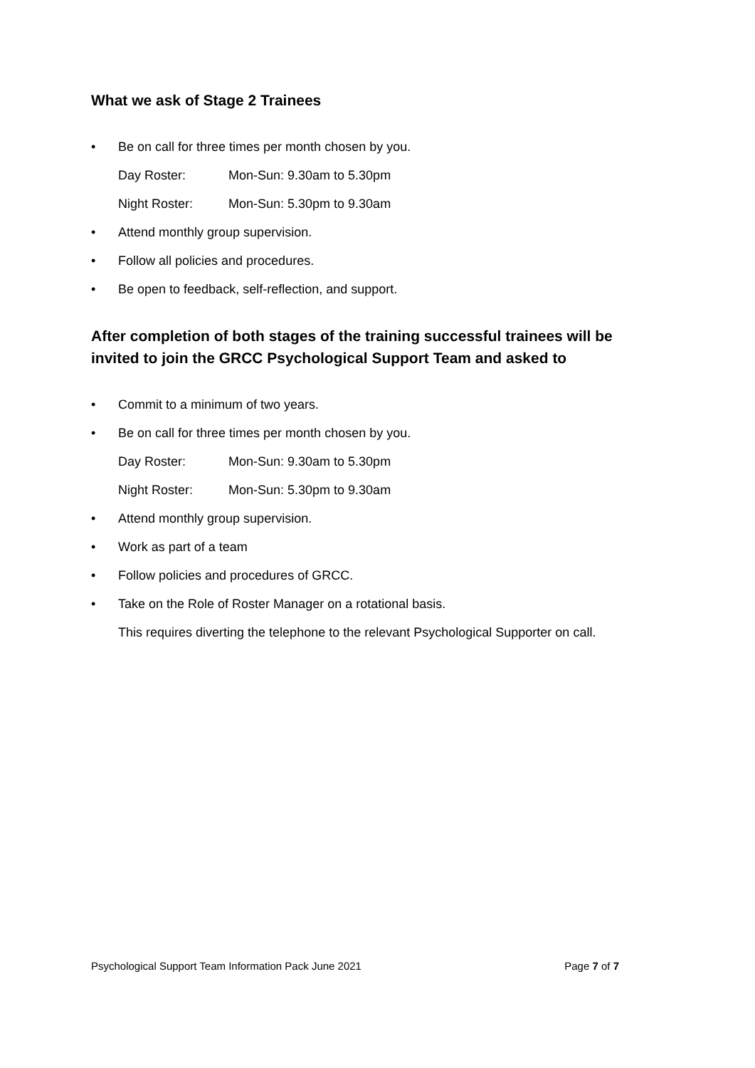What we ask of Stage 2 Trainees
• Be on call for three times per month chosen by you.
Day Roster: Mon-Sun: 9.30am to 5.30pm
Night Roster: Mon-Sun: 5.30pm to 9.30am
• Attend monthly group supervision.
• Follow all policies and procedures.
• Be open to feedback, self-reflection, and support.
After completion of both stages of the training successful trainees will be invited to join the GRCC Psychological Support Team and asked to
• Commit to a minimum of two years.
• Be on call for three times per month chosen by you.
Day Roster: Mon-Sun: 9.30am to 5.30pm
Night Roster: Mon-Sun: 5.30pm to 9.30am
• Attend monthly group supervision.
• Work as part of a team
• Follow policies and procedures of GRCC.
• Take on the Role of Roster Manager on a rotational basis.
This requires diverting the telephone to the relevant Psychological Supporter on call.
Psychological Support Team Information Pack June 2021 Page 7 of 7